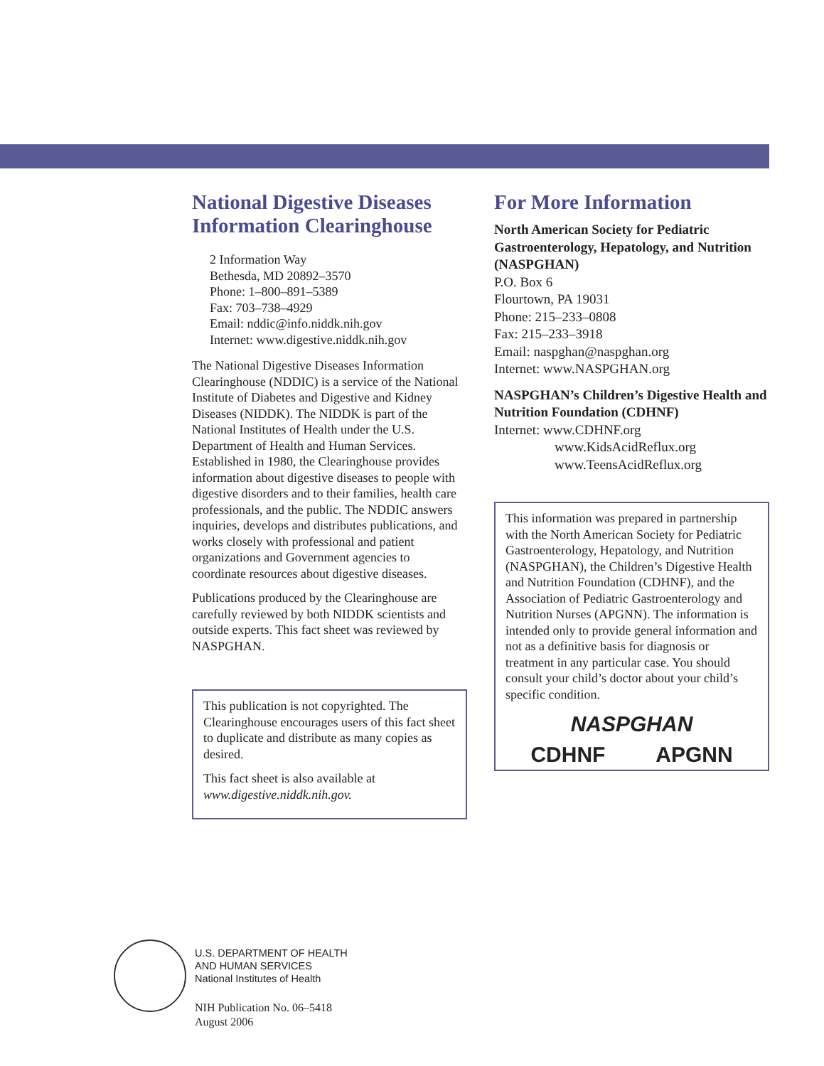National Digestive Diseases Information Clearinghouse
2 Information Way
Bethesda, MD 20892–3570
Phone: 1–800–891–5389
Fax: 703–738–4929
Email: nddic@info.niddk.nih.gov
Internet: www.digestive.niddk.nih.gov
The National Digestive Diseases Information Clearinghouse (NDDIC) is a service of the National Institute of Diabetes and Digestive and Kidney Diseases (NIDDK). The NIDDK is part of the National Institutes of Health under the U.S. Department of Health and Human Services. Established in 1980, the Clearinghouse provides information about digestive diseases to people with digestive disorders and to their families, health care professionals, and the public. The NDDIC answers inquiries, develops and distributes publications, and works closely with professional and patient organizations and Government agencies to coordinate resources about digestive diseases.
Publications produced by the Clearinghouse are carefully reviewed by both NIDDK scientists and outside experts. This fact sheet was reviewed by NASPGHAN.
This publication is not copyrighted. The Clearinghouse encourages users of this fact sheet to duplicate and distribute as many copies as desired.
This fact sheet is also available at www.digestive.niddk.nih.gov.
For More Information
North American Society for Pediatric Gastroenterology, Hepatology, and Nutrition (NASPGHAN)
P.O. Box 6
Flourtown, PA 19031
Phone: 215–233–0808
Fax: 215–233–3918
Email: naspghan@naspghan.org
Internet: www.NASPGHAN.org
NASPGHAN’s Children’s Digestive Health and Nutrition Foundation (CDHNF)
Internet: www.CDHNF.org
www.KidsAcidReflux.org
www.TeensAcidReflux.org
This information was prepared in partnership with the North American Society for Pediatric Gastroenterology, Hepatology, and Nutrition (NASPGHAN), the Children’s Digestive Health and Nutrition Foundation (CDHNF), and the Association of Pediatric Gastroenterology and Nutrition Nurses (APGNN). The information is intended only to provide general information and not as a definitive basis for diagnosis or treatment in any particular case. You should consult your child’s doctor about your child’s specific condition.
NASPGHAN
CDHNF APGNN
U.S. DEPARTMENT OF HEALTH
AND HUMAN SERVICES
National Institutes of Health
NIH Publication No. 06–5418
August 2006